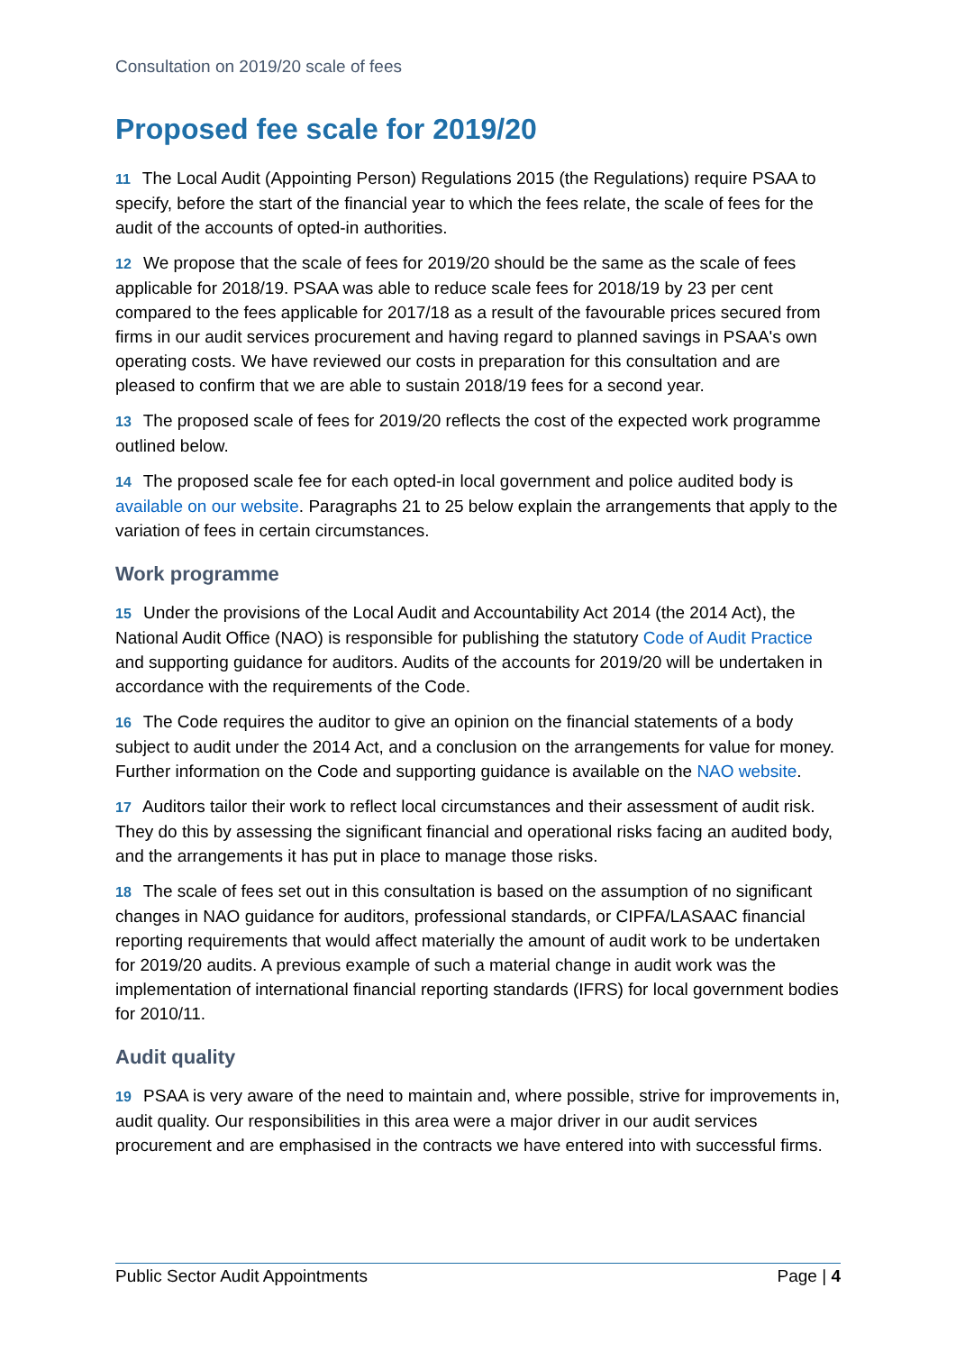Consultation on 2019/20 scale of fees
Proposed fee scale for 2019/20
11 The Local Audit (Appointing Person) Regulations 2015 (the Regulations) require PSAA to specify, before the start of the financial year to which the fees relate, the scale of fees for the audit of the accounts of opted-in authorities.
12 We propose that the scale of fees for 2019/20 should be the same as the scale of fees applicable for 2018/19. PSAA was able to reduce scale fees for 2018/19 by 23 per cent compared to the fees applicable for 2017/18 as a result of the favourable prices secured from firms in our audit services procurement and having regard to planned savings in PSAA's own operating costs. We have reviewed our costs in preparation for this consultation and are pleased to confirm that we are able to sustain 2018/19 fees for a second year.
13 The proposed scale of fees for 2019/20 reflects the cost of the expected work programme outlined below.
14 The proposed scale fee for each opted-in local government and police audited body is available on our website. Paragraphs 21 to 25 below explain the arrangements that apply to the variation of fees in certain circumstances.
Work programme
15 Under the provisions of the Local Audit and Accountability Act 2014 (the 2014 Act), the National Audit Office (NAO) is responsible for publishing the statutory Code of Audit Practice and supporting guidance for auditors. Audits of the accounts for 2019/20 will be undertaken in accordance with the requirements of the Code.
16 The Code requires the auditor to give an opinion on the financial statements of a body subject to audit under the 2014 Act, and a conclusion on the arrangements for value for money. Further information on the Code and supporting guidance is available on the NAO website.
17 Auditors tailor their work to reflect local circumstances and their assessment of audit risk. They do this by assessing the significant financial and operational risks facing an audited body, and the arrangements it has put in place to manage those risks.
18 The scale of fees set out in this consultation is based on the assumption of no significant changes in NAO guidance for auditors, professional standards, or CIPFA/LASAAC financial reporting requirements that would affect materially the amount of audit work to be undertaken for 2019/20 audits. A previous example of such a material change in audit work was the implementation of international financial reporting standards (IFRS) for local government bodies for 2010/11.
Audit quality
19 PSAA is very aware of the need to maintain and, where possible, strive for improvements in, audit quality. Our responsibilities in this area were a major driver in our audit services procurement and are emphasised in the contracts we have entered into with successful firms.
Public Sector Audit Appointments Page | 4